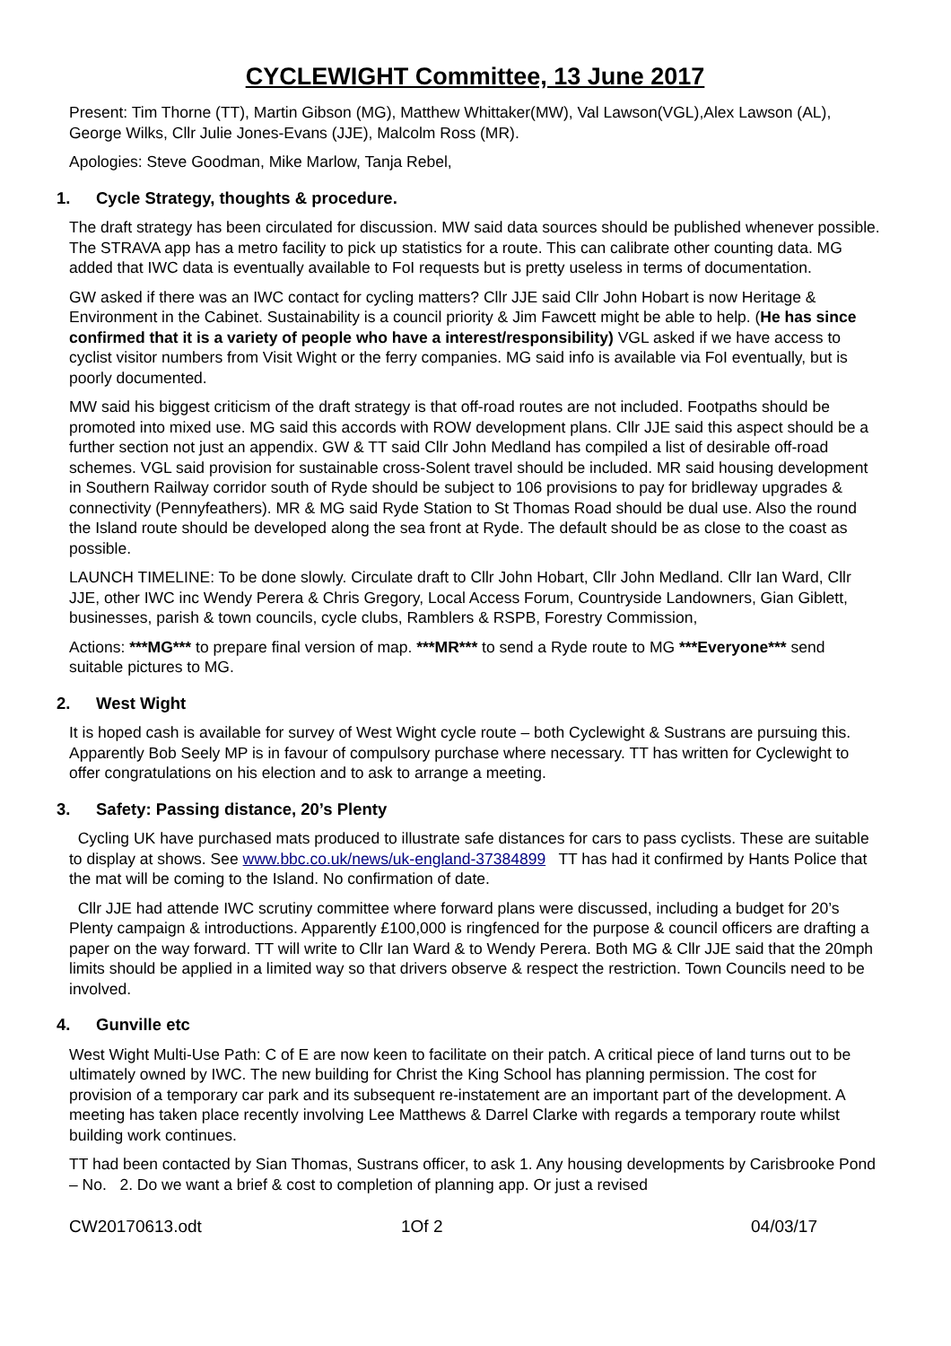CYCLEWIGHT Committee, 13 June 2017
Present: Tim Thorne (TT), Martin Gibson (MG), Matthew Whittaker(MW), Val Lawson(VGL),Alex Lawson (AL), George Wilks, Cllr Julie Jones-Evans (JJE), Malcolm Ross (MR).
Apologies: Steve Goodman, Mike Marlow, Tanja Rebel,
1. Cycle Strategy, thoughts & procedure.
The draft strategy has been circulated for discussion. MW said data sources should be published whenever possible. The STRAVA app has a metro facility to pick up statistics for a route. This can calibrate other counting data. MG added that IWC data is eventually available to FoI requests but is pretty useless in terms of documentation.
GW asked if there was an IWC contact for cycling matters? Cllr JJE said Cllr John Hobart is now Heritage & Environment in the Cabinet. Sustainability is a council priority & Jim Fawcett might be able to help. (He has since confirmed that it is a variety of people who have a interest/responsibility) VGL asked if we have access to cyclist visitor numbers from Visit Wight or the ferry companies. MG said info is available via FoI eventually, but is poorly documented.
MW said his biggest criticism of the draft strategy is that off-road routes are not included. Footpaths should be promoted into mixed use. MG said this accords with ROW development plans. Cllr JJE said this aspect should be a further section not just an appendix. GW & TT said Cllr John Medland has compiled a list of desirable off-road schemes. VGL said provision for sustainable cross-Solent travel should be included. MR said housing development in Southern Railway corridor south of Ryde should be subject to 106 provisions to pay for bridleway upgrades & connectivity (Pennyfeathers). MR & MG said Ryde Station to St Thomas Road should be dual use. Also the round the Island route should be developed along the sea front at Ryde. The default should be as close to the coast as possible.
LAUNCH TIMELINE: To be done slowly. Circulate draft to Cllr John Hobart, Cllr John Medland. Cllr Ian Ward, Cllr JJE, other IWC inc Wendy Perera & Chris Gregory, Local Access Forum, Countryside Landowners, Gian Giblett, businesses, parish & town councils, cycle clubs, Ramblers & RSPB, Forestry Commission,
Actions: ***MG*** to prepare final version of map. ***MR*** to send a Ryde route to MG ***Everyone*** send suitable pictures to MG.
2. West Wight
It is hoped cash is available for survey of West Wight cycle route – both Cyclewight & Sustrans are pursuing this. Apparently Bob Seely MP is in favour of compulsory purchase where necessary. TT has written for Cyclewight to offer congratulations on his election and to ask to arrange a meeting.
3. Safety: Passing distance, 20’s Plenty
Cycling UK have purchased mats produced to illustrate safe distances for cars to pass cyclists. These are suitable to display at shows. See www.bbc.co.uk/news/uk-england-37384899 TT has had it confirmed by Hants Police that the mat will be coming to the Island. No confirmation of date.
Cllr JJE had attende IWC scrutiny committee where forward plans were discussed, including a budget for 20’s Plenty campaign & introductions. Apparently £100,000 is ringfenced for the purpose & council officers are drafting a paper on the way forward. TT will write to Cllr Ian Ward & to Wendy Perera. Both MG & Cllr JJE said that the 20mph limits should be applied in a limited way so that drivers observe & respect the restriction. Town Councils need to be involved.
4. Gunville etc
West Wight Multi-Use Path: C of E are now keen to facilitate on their patch. A critical piece of land turns out to be ultimately owned by IWC. The new building for Christ the King School has planning permission. The cost for provision of a temporary car park and its subsequent re-instatement are an important part of the development. A meeting has taken place recently involving Lee Matthews & Darrel Clarke with regards a temporary route whilst building work continues.
TT had been contacted by Sian Thomas, Sustrans officer, to ask 1. Any housing developments by Carisbrooke Pond – No. 2. Do we want a brief & cost to completion of planning app. Or just a revised
CW20170613.odt 1Of 2 04/03/17